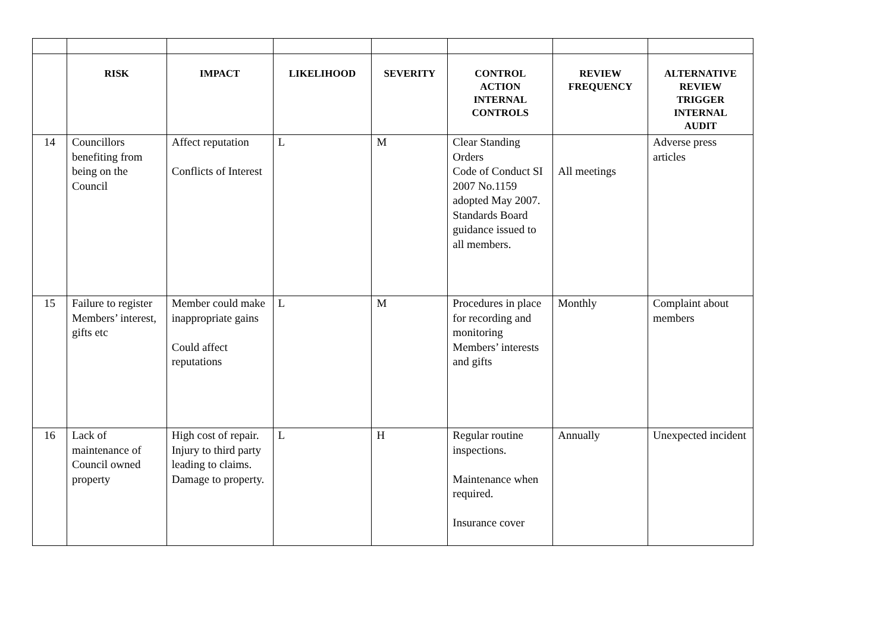| | RISK | IMPACT | LIKELIHOOD | SEVERITY | CONTROL ACTION INTERNAL CONTROLS | REVIEW FREQUENCY | ALTERNATIVE REVIEW TRIGGER INTERNAL AUDIT |
| --- | --- | --- | --- | --- | --- | --- | --- |
| 14 | Councillors benefiting from being on the Council | Affect reputation Conflicts of Interest | L | M | Clear Standing Orders Code of Conduct SI 2007 No.1159 adopted May 2007. Standards Board guidance issued to all members. | All meetings | Adverse press articles |
| 15 | Failure to register Members’ interest, gifts etc | Member could make inappropriate gains Could affect reputations | L | M | Procedures in place for recording and monitoring Members’ interests and gifts | Monthly | Complaint about members |
| 16 | Lack of maintenance of Council owned property | High cost of repair. Injury to third party leading to claims. Damage to property. | L | H | Regular routine inspections. Maintenance when required. Insurance cover | Annually | Unexpected incident |